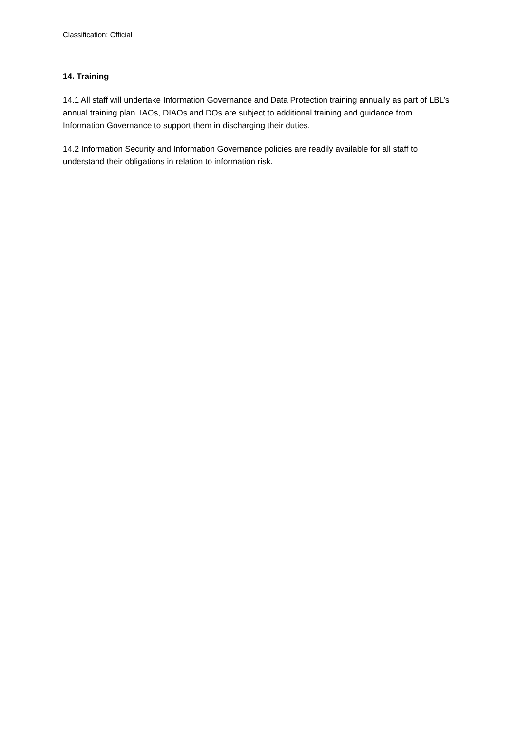Classification: Official
14. Training
14.1 All staff will undertake Information Governance and Data Protection training annually as part of LBL’s annual training plan. IAOs, DIAOs and DOs are subject to additional training and guidance from Information Governance to support them in discharging their duties.
14.2 Information Security and Information Governance policies are readily available for all staff to understand their obligations in relation to information risk.